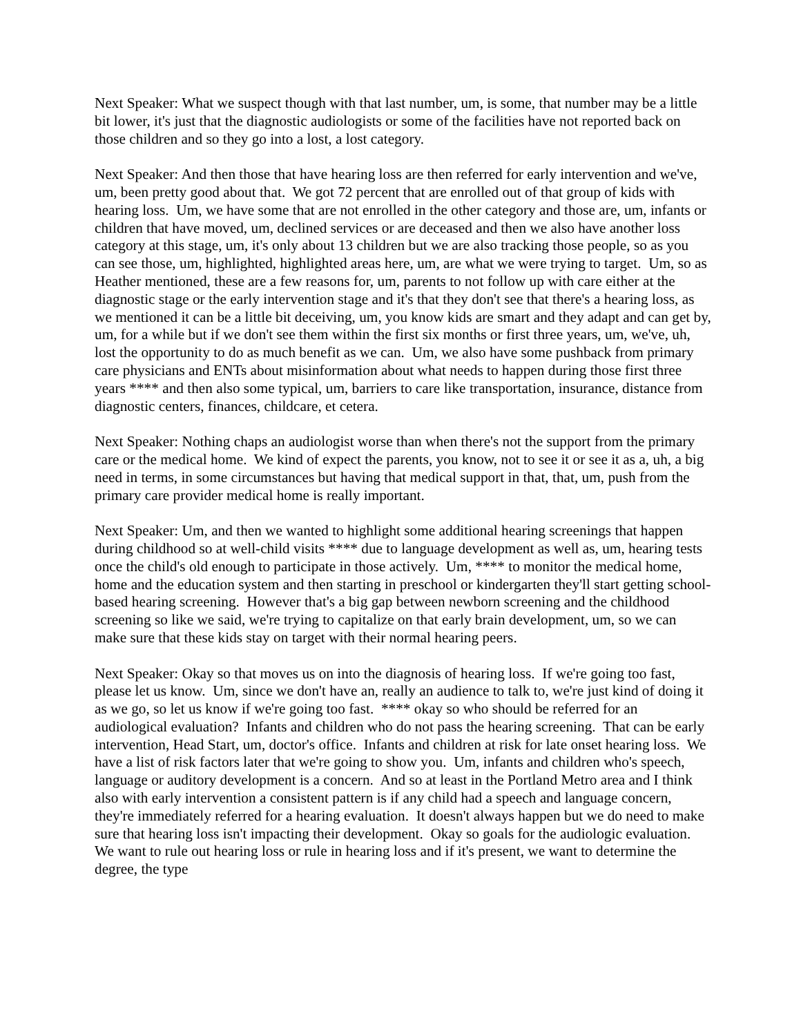Next Speaker: What we suspect though with that last number, um, is some, that number may be a little bit lower, it's just that the diagnostic audiologists or some of the facilities have not reported back on those children and so they go into a lost, a lost category.
Next Speaker: And then those that have hearing loss are then referred for early intervention and we've, um, been pretty good about that. We got 72 percent that are enrolled out of that group of kids with hearing loss. Um, we have some that are not enrolled in the other category and those are, um, infants or children that have moved, um, declined services or are deceased and then we also have another loss category at this stage, um, it's only about 13 children but we are also tracking those people, so as you can see those, um, highlighted, highlighted areas here, um, are what we were trying to target. Um, so as Heather mentioned, these are a few reasons for, um, parents to not follow up with care either at the diagnostic stage or the early intervention stage and it's that they don't see that there's a hearing loss, as we mentioned it can be a little bit deceiving, um, you know kids are smart and they adapt and can get by, um, for a while but if we don't see them within the first six months or first three years, um, we've, uh, lost the opportunity to do as much benefit as we can. Um, we also have some pushback from primary care physicians and ENTs about misinformation about what needs to happen during those first three years **** and then also some typical, um, barriers to care like transportation, insurance, distance from diagnostic centers, finances, childcare, et cetera.
Next Speaker: Nothing chaps an audiologist worse than when there's not the support from the primary care or the medical home. We kind of expect the parents, you know, not to see it or see it as a, uh, a big need in terms, in some circumstances but having that medical support in that, that, um, push from the primary care provider medical home is really important.
Next Speaker: Um, and then we wanted to highlight some additional hearing screenings that happen during childhood so at well-child visits **** due to language development as well as, um, hearing tests once the child's old enough to participate in those actively. Um, **** to monitor the medical home, home and the education system and then starting in preschool or kindergarten they'll start getting school-based hearing screening. However that's a big gap between newborn screening and the childhood screening so like we said, we're trying to capitalize on that early brain development, um, so we can make sure that these kids stay on target with their normal hearing peers.
Next Speaker: Okay so that moves us on into the diagnosis of hearing loss. If we're going too fast, please let us know. Um, since we don't have an, really an audience to talk to, we're just kind of doing it as we go, so let us know if we're going too fast. **** okay so who should be referred for an audiological evaluation? Infants and children who do not pass the hearing screening. That can be early intervention, Head Start, um, doctor's office. Infants and children at risk for late onset hearing loss. We have a list of risk factors later that we're going to show you. Um, infants and children who's speech, language or auditory development is a concern. And so at least in the Portland Metro area and I think also with early intervention a consistent pattern is if any child had a speech and language concern, they're immediately referred for a hearing evaluation. It doesn't always happen but we do need to make sure that hearing loss isn't impacting their development. Okay so goals for the audiologic evaluation. We want to rule out hearing loss or rule in hearing loss and if it's present, we want to determine the degree, the type